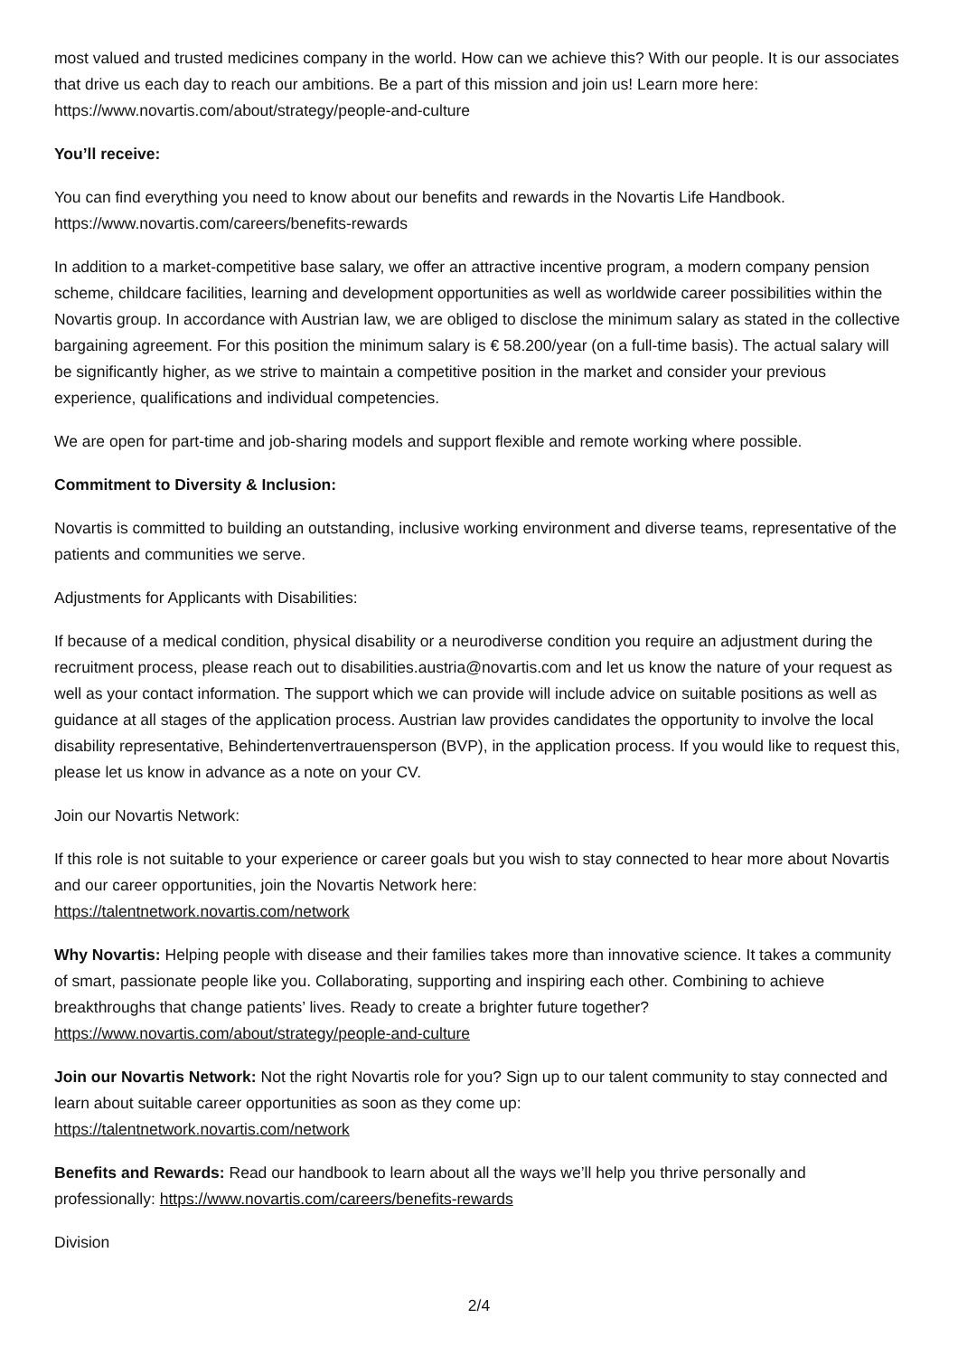most valued and trusted medicines company in the world. How can we achieve this? With our people. It is our associates that drive us each day to reach our ambitions. Be a part of this mission and join us! Learn more here: https://www.novartis.com/about/strategy/people-and-culture
You’ll receive:
You can find everything you need to know about our benefits and rewards in the Novartis Life Handbook. https://www.novartis.com/careers/benefits-rewards
In addition to a market-competitive base salary, we offer an attractive incentive program, a modern company pension scheme, childcare facilities, learning and development opportunities as well as worldwide career possibilities within the Novartis group. In accordance with Austrian law, we are obliged to disclose the minimum salary as stated in the collective bargaining agreement. For this position the minimum salary is € 58.200/year (on a full-time basis). The actual salary will be significantly higher, as we strive to maintain a competitive position in the market and consider your previous experience, qualifications and individual competencies.
We are open for part-time and job-sharing models and support flexible and remote working where possible.
Commitment to Diversity & Inclusion:
Novartis is committed to building an outstanding, inclusive working environment and diverse teams, representative of the patients and communities we serve.
Adjustments for Applicants with Disabilities:
If because of a medical condition, physical disability or a neurodiverse condition you require an adjustment during the recruitment process, please reach out to disabilities.austria@novartis.com and let us know the nature of your request as well as your contact information. The support which we can provide will include advice on suitable positions as well as guidance at all stages of the application process. Austrian law provides candidates the opportunity to involve the local disability representative, Behindertenvertrauensperson (BVP), in the application process. If you would like to request this, please let us know in advance as a note on your CV.
Join our Novartis Network:
If this role is not suitable to your experience or career goals but you wish to stay connected to hear more about Novartis and our career opportunities, join the Novartis Network here:
https://talentnetwork.novartis.com/network
Why Novartis: Helping people with disease and their families takes more than innovative science. It takes a community of smart, passionate people like you. Collaborating, supporting and inspiring each other. Combining to achieve breakthroughs that change patients’ lives. Ready to create a brighter future together?
https://www.novartis.com/about/strategy/people-and-culture
Join our Novartis Network: Not the right Novartis role for you? Sign up to our talent community to stay connected and learn about suitable career opportunities as soon as they come up:
https://talentnetwork.novartis.com/network
Benefits and Rewards: Read our handbook to learn about all the ways we’ll help you thrive personally and professionally: https://www.novartis.com/careers/benefits-rewards
Division
2/4